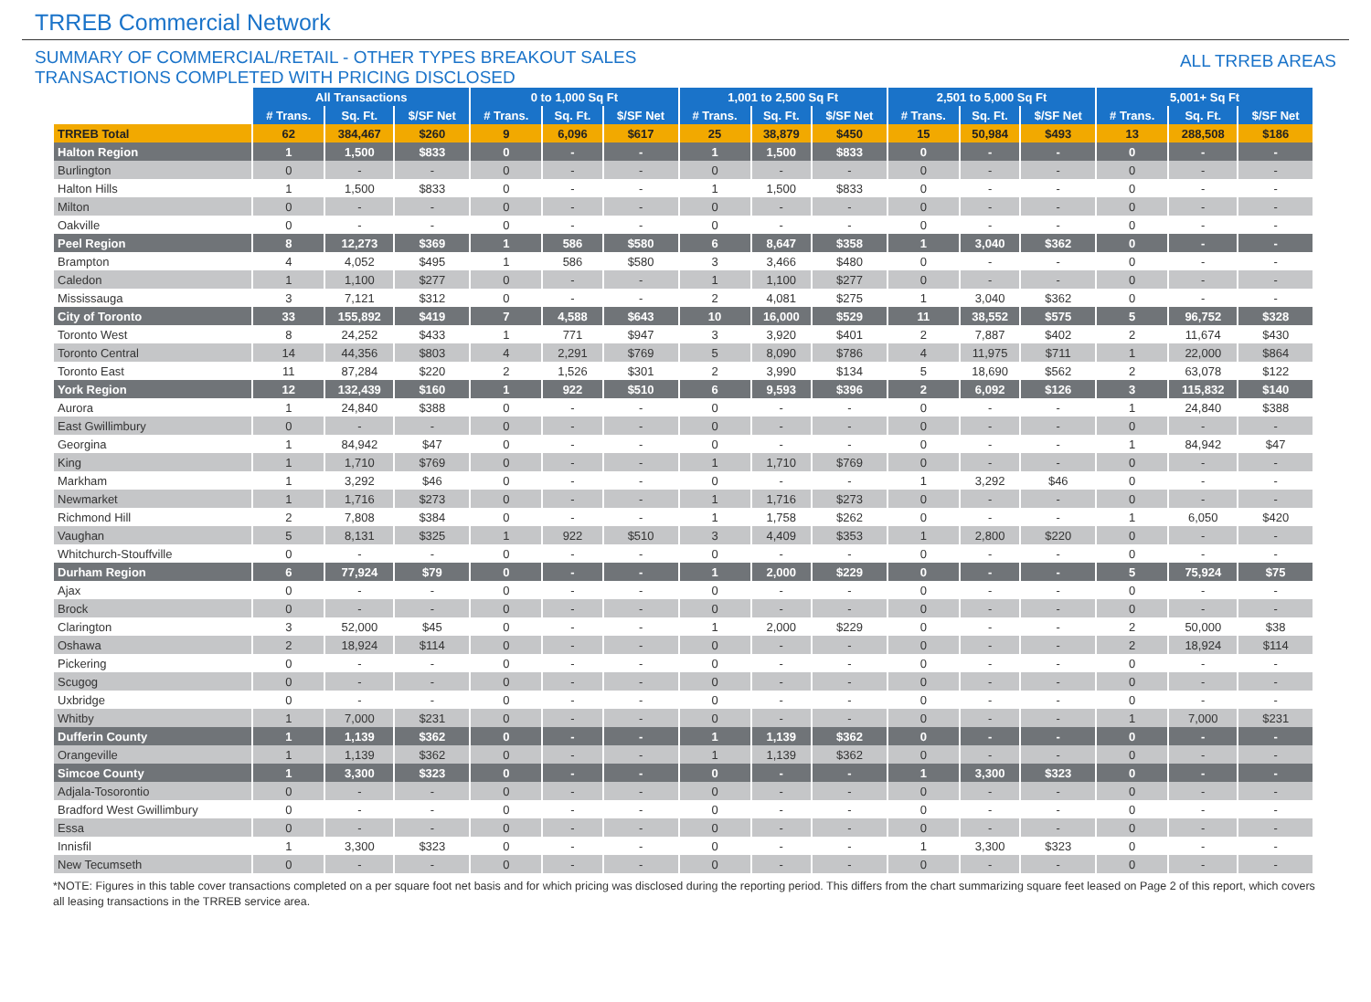TRREB Commercial Network
SUMMARY OF COMMERCIAL/RETAIL - OTHER TYPES BREAKOUT SALES
TRANSACTIONS COMPLETED WITH PRICING DISCLOSED
ALL TRREB AREAS
| | All Transactions | | | 0 to 1,000 Sq Ft | | | 1,001 to 2,500 Sq Ft | | | 2,501 to 5,000 Sq Ft | | | 5,001+ Sq Ft | | |
| --- | --- | --- | --- | --- | --- | --- | --- | --- | --- | --- | --- | --- | --- | --- | --- |
| | # Trans. | Sq. Ft. | $/SF Net | # Trans. | Sq. Ft. | $/SF Net | # Trans. | Sq. Ft. | $/SF Net | # Trans. | Sq. Ft. | $/SF Net | # Trans. | Sq. Ft. | $/SF Net |
| TRREB Total | 62 | 384,467 | $260 | 9 | 6,096 | $617 | 25 | 38,879 | $450 | 15 | 50,984 | $493 | 13 | 288,508 | $186 |
| Halton Region | 1 | 1,500 | $833 | 0 | - | - | 1 | 1,500 | $833 | 0 | - | - | 0 | - | - |
| Burlington | 0 | - | - | 0 | - | - | 0 | - | - | 0 | - | - | 0 | - | - |
| Halton Hills | 1 | 1,500 | $833 | 0 | - | - | 1 | 1,500 | $833 | 0 | - | - | 0 | - | - |
| Milton | 0 | - | - | 0 | - | - | 0 | - | - | 0 | - | - | 0 | - | - |
| Oakville | 0 | - | - | 0 | - | - | 0 | - | - | 0 | - | - | 0 | - | - |
| Peel Region | 8 | 12,273 | $369 | 1 | 586 | $580 | 6 | 8,647 | $358 | 1 | 3,040 | $362 | 0 | - | - |
| Brampton | 4 | 4,052 | $495 | 1 | 586 | $580 | 3 | 3,466 | $480 | 0 | - | - | 0 | - | - |
| Caledon | 1 | 1,100 | $277 | 0 | - | - | 1 | 1,100 | $277 | 0 | - | - | 0 | - | - |
| Mississauga | 3 | 7,121 | $312 | 0 | - | - | 2 | 4,081 | $275 | 1 | 3,040 | $362 | 0 | - | - |
| City of Toronto | 33 | 155,892 | $419 | 7 | 4,588 | $643 | 10 | 16,000 | $529 | 11 | 38,552 | $575 | 5 | 96,752 | $328 |
| Toronto West | 8 | 24,252 | $433 | 1 | 771 | $947 | 3 | 3,920 | $401 | 2 | 7,887 | $402 | 2 | 11,674 | $430 |
| Toronto Central | 14 | 44,356 | $803 | 4 | 2,291 | $769 | 5 | 8,090 | $786 | 4 | 11,975 | $711 | 1 | 22,000 | $864 |
| Toronto East | 11 | 87,284 | $220 | 2 | 1,526 | $301 | 2 | 3,990 | $134 | 5 | 18,690 | $562 | 2 | 63,078 | $122 |
| York Region | 12 | 132,439 | $160 | 1 | 922 | $510 | 6 | 9,593 | $396 | 2 | 6,092 | $126 | 3 | 115,832 | $140 |
| Aurora | 1 | 24,840 | $388 | 0 | - | - | 0 | - | - | 0 | - | - | 1 | 24,840 | $388 |
| East Gwillimbury | 0 | - | - | 0 | - | - | 0 | - | - | 0 | - | - | 0 | - | - |
| Georgina | 1 | 84,942 | $47 | 0 | - | - | 0 | - | - | 0 | - | - | 1 | 84,942 | $47 |
| King | 1 | 1,710 | $769 | 0 | - | - | 1 | 1,710 | $769 | 0 | - | - | 0 | - | - |
| Markham | 1 | 3,292 | $46 | 0 | - | - | 0 | - | - | 1 | 3,292 | $46 | 0 | - | - |
| Newmarket | 1 | 1,716 | $273 | 0 | - | - | 1 | 1,716 | $273 | 0 | - | - | 0 | - | - |
| Richmond Hill | 2 | 7,808 | $384 | 0 | - | - | 1 | 1,758 | $262 | 0 | - | - | 1 | 6,050 | $420 |
| Vaughan | 5 | 8,131 | $325 | 1 | 922 | $510 | 3 | 4,409 | $353 | 1 | 2,800 | $220 | 0 | - | - |
| Whitchurch-Stouffville | 0 | - | - | 0 | - | - | 0 | - | - | 0 | - | - | 0 | - | - |
| Durham Region | 6 | 77,924 | $79 | 0 | - | - | 1 | 2,000 | $229 | 0 | - | - | 5 | 75,924 | $75 |
| Ajax | 0 | - | - | 0 | - | - | 0 | - | - | 0 | - | - | 0 | - | - |
| Brock | 0 | - | - | 0 | - | - | 0 | - | - | 0 | - | - | 0 | - | - |
| Clarington | 3 | 52,000 | $45 | 0 | - | - | 1 | 2,000 | $229 | 0 | - | - | 2 | 50,000 | $38 |
| Oshawa | 2 | 18,924 | $114 | 0 | - | - | 0 | - | - | 0 | - | - | 2 | 18,924 | $114 |
| Pickering | 0 | - | - | 0 | - | - | 0 | - | - | 0 | - | - | 0 | - | - |
| Scugog | 0 | - | - | 0 | - | - | 0 | - | - | 0 | - | - | 0 | - | - |
| Uxbridge | 0 | - | - | 0 | - | - | 0 | - | - | 0 | - | - | 0 | - | - |
| Whitby | 1 | 7,000 | $231 | 0 | - | - | 0 | - | - | 0 | - | - | 1 | 7,000 | $231 |
| Dufferin County | 1 | 1,139 | $362 | 0 | - | - | 1 | 1,139 | $362 | 0 | - | - | 0 | - | - |
| Orangeville | 1 | 1,139 | $362 | 0 | - | - | 1 | 1,139 | $362 | 0 | - | - | 0 | - | - |
| Simcoe County | 1 | 3,300 | $323 | 0 | - | - | 0 | - | - | 1 | 3,300 | $323 | 0 | - | - |
| Adjala-Tosorontio | 0 | - | - | 0 | - | - | 0 | - | - | 0 | - | - | 0 | - | - |
| Bradford West Gwillimbury | 0 | - | - | 0 | - | - | 0 | - | - | 0 | - | - | 0 | - | - |
| Essa | 0 | - | - | 0 | - | - | 0 | - | - | 0 | - | - | 0 | - | - |
| Innisfil | 1 | 3,300 | $323 | 0 | - | - | 0 | - | - | 1 | 3,300 | $323 | 0 | - | - |
| New Tecumseth | 0 | - | - | 0 | - | - | 0 | - | - | 0 | - | - | 0 | - | - |
*NOTE: Figures in this table cover transactions completed on a per square foot net basis and for which pricing was disclosed during the reporting period. This differs from the chart summarizing square feet leased on Page 2 of this report, which covers all leasing transactions in the TRREB service area.